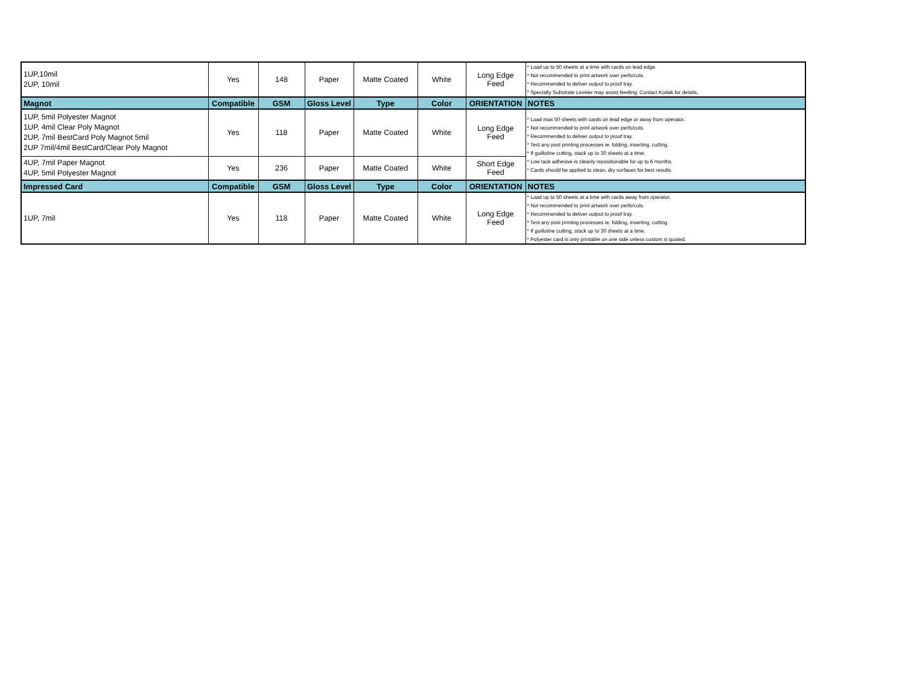| 1UP,10mil 2UP, 10mil | Yes | 148 | Paper | Matte Coated | White | Long Edge Feed | * Load up to 50 sheets at a time with cards on lead edge. * Not recommended to print artwork over perfs/cuts. * Recommended to deliver output to proof tray. * Specialty Substrate Leveler may assist feeding. Contact Kodak for details. |
| Magnot | Compatible | GSM | Gloss Level | Type | Color | ORIENTATION | NOTES |
| 1UP, 5mil Polyester Magnot 1UP, 4mil Clear Poly Magnot 2UP, 7mil BestCard Poly Magnot 5mil 2UP 7mil/4mil BestCard/Clear Poly Magnot | Yes | 118 | Paper | Matte Coated | White | Long Edge Feed | * Load max 50 sheets with cards on lead edge or away from operator. * Not recommended to print artwork over perfs/cuts. * Recommended to deliver output to proof tray. * Test any post printing processes ie. folding, inserting, cutting. * If guillotine cutting, stack up to 30 sheets at a time. * Low tack adhesive is cleanly repositionable for up to 6 months. * Cards should be applied to clean, dry surfaces for best results. |
| 4UP, 7mil Paper Magnot 4UP, 5mil Polyester Magnot | Yes | 236 | Paper | Matte Coated | White | Short Edge Feed | |
| Impressed Card | Compatible | GSM | Gloss Level | Type | Color | ORIENTATION | NOTES |
| 1UP, 7mil | Yes | 118 | Paper | Matte Coated | White | Long Edge Feed | * Load up to 50 sheets at a time with cards away from operator. * Not recommended to print artwork over perfs/cuts. * Recommended to deliver output to proof tray. * Test any post printing processes ie. folding, inserting, cutting. * If guillotine cutting, stack up to 30 sheets at a time. * Polyester card is only printable on one side unless custom is quoted. |